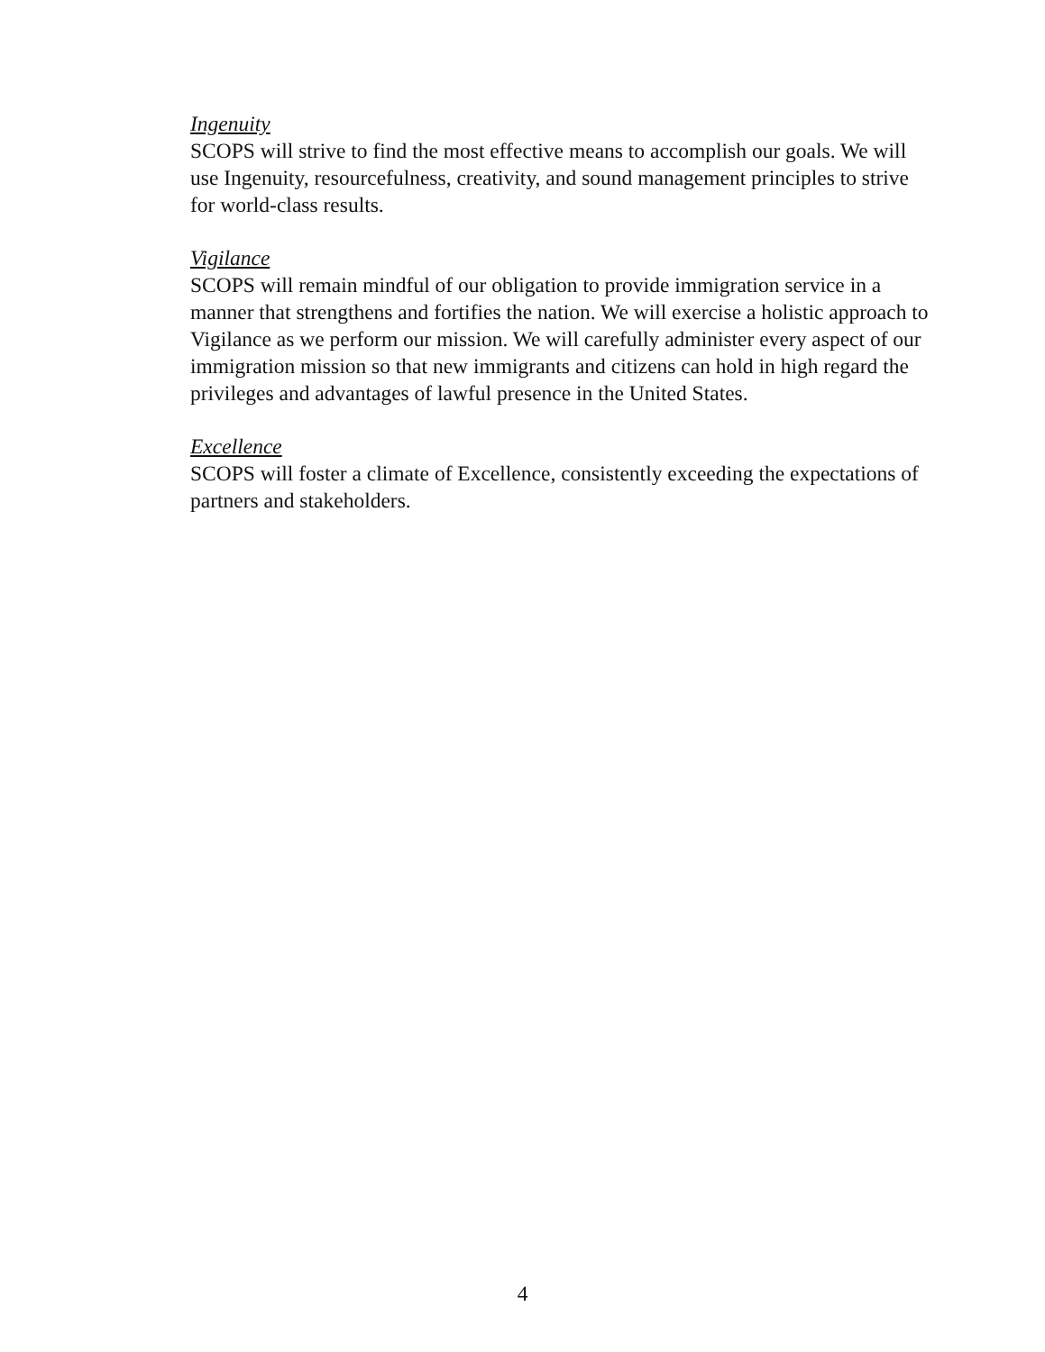Ingenuity
SCOPS will strive to find the most effective means to accomplish our goals. We will use Ingenuity, resourcefulness, creativity, and sound management principles to strive for world-class results.
Vigilance
SCOPS will remain mindful of our obligation to provide immigration service in a manner that strengthens and fortifies the nation. We will exercise a holistic approach to Vigilance as we perform our mission. We will carefully administer every aspect of our immigration mission so that new immigrants and citizens can hold in high regard the privileges and advantages of lawful presence in the United States.
Excellence
SCOPS will foster a climate of Excellence, consistently exceeding the expectations of partners and stakeholders.
4